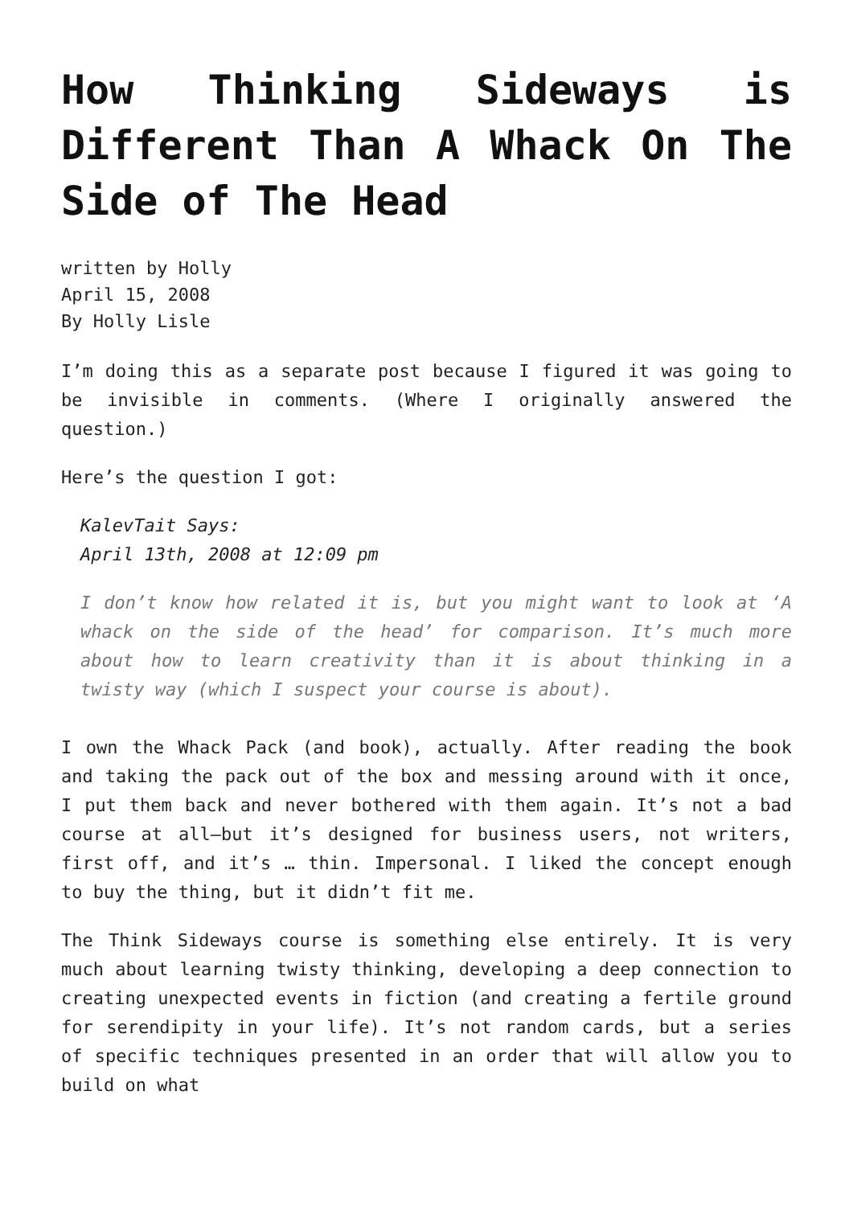How Thinking Sideways is Different Than A Whack On The Side of The Head
written by Holly
April 15, 2008
By Holly Lisle
I’m doing this as a separate post because I figured it was going to be invisible in comments. (Where I originally answered the question.)
Here’s the question I got:
KalevTait Says:
April 13th, 2008 at 12:09 pm
I don’t know how related it is, but you might want to look at ‘A whack on the side of the head’ for comparison. It’s much more about how to learn creativity than it is about thinking in a twisty way (which I suspect your course is about).
I own the Whack Pack (and book), actually. After reading the book and taking the pack out of the box and messing around with it once, I put them back and never bothered with them again. It’s not a bad course at all—but it’s designed for business users, not writers, first off, and it’s … thin. Impersonal. I liked the concept enough to buy the thing, but it didn’t fit me.
The Think Sideways course is something else entirely. It is very much about learning twisty thinking, developing a deep connection to creating unexpected events in fiction (and creating a fertile ground for serendipity in your life). It’s not random cards, but a series of specific techniques presented in an order that will allow you to build on what